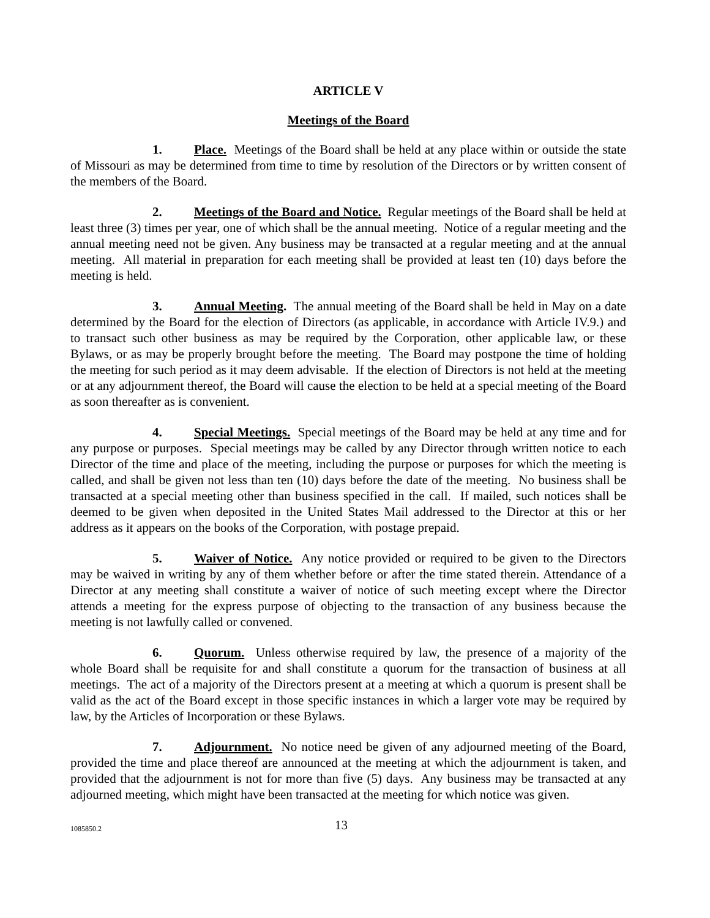ARTICLE V
Meetings of the Board
1. Place. Meetings of the Board shall be held at any place within or outside the state of Missouri as may be determined from time to time by resolution of the Directors or by written consent of the members of the Board.
2. Meetings of the Board and Notice. Regular meetings of the Board shall be held at least three (3) times per year, one of which shall be the annual meeting. Notice of a regular meeting and the annual meeting need not be given. Any business may be transacted at a regular meeting and at the annual meeting. All material in preparation for each meeting shall be provided at least ten (10) days before the meeting is held.
3. Annual Meeting. The annual meeting of the Board shall be held in May on a date determined by the Board for the election of Directors (as applicable, in accordance with Article IV.9.) and to transact such other business as may be required by the Corporation, other applicable law, or these Bylaws, or as may be properly brought before the meeting. The Board may postpone the time of holding the meeting for such period as it may deem advisable. If the election of Directors is not held at the meeting or at any adjournment thereof, the Board will cause the election to be held at a special meeting of the Board as soon thereafter as is convenient.
4. Special Meetings. Special meetings of the Board may be held at any time and for any purpose or purposes. Special meetings may be called by any Director through written notice to each Director of the time and place of the meeting, including the purpose or purposes for which the meeting is called, and shall be given not less than ten (10) days before the date of the meeting. No business shall be transacted at a special meeting other than business specified in the call. If mailed, such notices shall be deemed to be given when deposited in the United States Mail addressed to the Director at this or her address as it appears on the books of the Corporation, with postage prepaid.
5. Waiver of Notice. Any notice provided or required to be given to the Directors may be waived in writing by any of them whether before or after the time stated therein. Attendance of a Director at any meeting shall constitute a waiver of notice of such meeting except where the Director attends a meeting for the express purpose of objecting to the transaction of any business because the meeting is not lawfully called or convened.
6. Quorum. Unless otherwise required by law, the presence of a majority of the whole Board shall be requisite for and shall constitute a quorum for the transaction of business at all meetings. The act of a majority of the Directors present at a meeting at which a quorum is present shall be valid as the act of the Board except in those specific instances in which a larger vote may be required by law, by the Articles of Incorporation or these Bylaws.
7. Adjournment. No notice need be given of any adjourned meeting of the Board, provided the time and place thereof are announced at the meeting at which the adjournment is taken, and provided that the adjournment is not for more than five (5) days. Any business may be transacted at any adjourned meeting, which might have been transacted at the meeting for which notice was given.
1085850.2 13